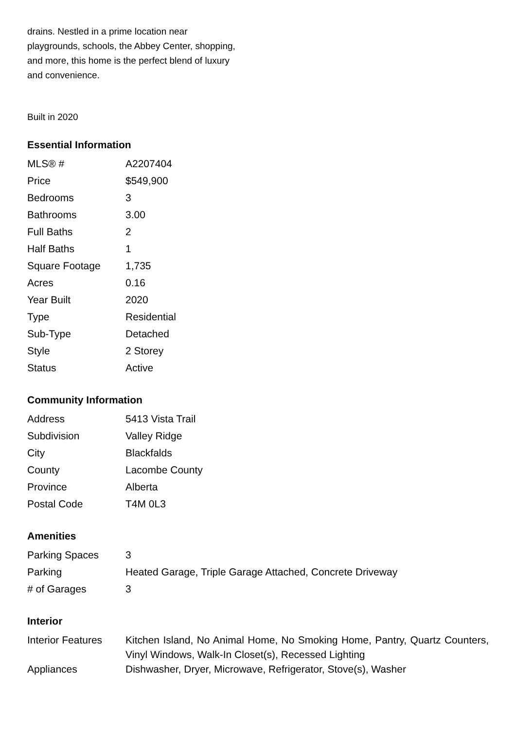drains. Nestled in a prime location near playgrounds, schools, the Abbey Center, shopping, and more, this home is the perfect blend of luxury and convenience.
Built in 2020
Essential Information
| MLS® # | A2207404 |
| Price | $549,900 |
| Bedrooms | 3 |
| Bathrooms | 3.00 |
| Full Baths | 2 |
| Half Baths | 1 |
| Square Footage | 1,735 |
| Acres | 0.16 |
| Year Built | 2020 |
| Type | Residential |
| Sub-Type | Detached |
| Style | 2 Storey |
| Status | Active |
Community Information
| Address | 5413 Vista Trail |
| Subdivision | Valley Ridge |
| City | Blackfalds |
| County | Lacombe County |
| Province | Alberta |
| Postal Code | T4M 0L3 |
Amenities
| Parking Spaces | 3 |
| Parking | Heated Garage, Triple Garage Attached, Concrete Driveway |
| # of Garages | 3 |
Interior
| Interior Features | Kitchen Island, No Animal Home, No Smoking Home, Pantry, Quartz Counters, Vinyl Windows, Walk-In Closet(s), Recessed Lighting |
| Appliances | Dishwasher, Dryer, Microwave, Refrigerator, Stove(s), Washer |